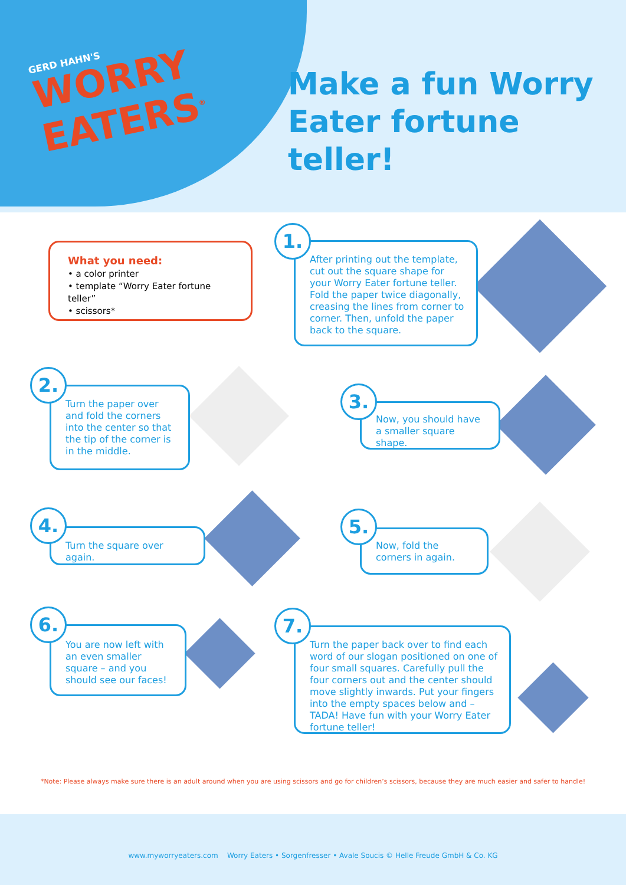GERD HAHN'S
WORRY
EATERS<sup>®</sup>
Make a fun Worry Eater fortune teller!
What you need:
• a color printer
• template “Worry Eater fortune teller”
• scissors*
After printing out the template, cut out the square shape for your Worry Eater fortune teller. Fold the paper twice diagonally, creasing the lines from corner to corner. Then, unfold the paper back to the square.
1.
Turn the paper over and fold the corners into the center so that the tip of the corner is in the middle.
2.
Now, you should have a smaller square shape.
3.
Turn the square over again.
4.
Now, fold the corners in again.
5.
You are now left with an even smaller square – and you should see our faces!
6.
Turn the paper back over to find each word of our slogan positioned on one of four small squares. Carefully pull the four corners out and the center should move slightly inwards. Put your fingers into the empty spaces below and – TADA! Have fun with your Worry Eater fortune teller!
7.
*Note: Please always make sure there is an adult around when you are using scissors and go for children’s scissors, because they are much easier and safer to handle!
www.myworryeaters.com Worry Eaters • Sorgenfresser • Avale Soucis © Helle Freude GmbH & Co. KG